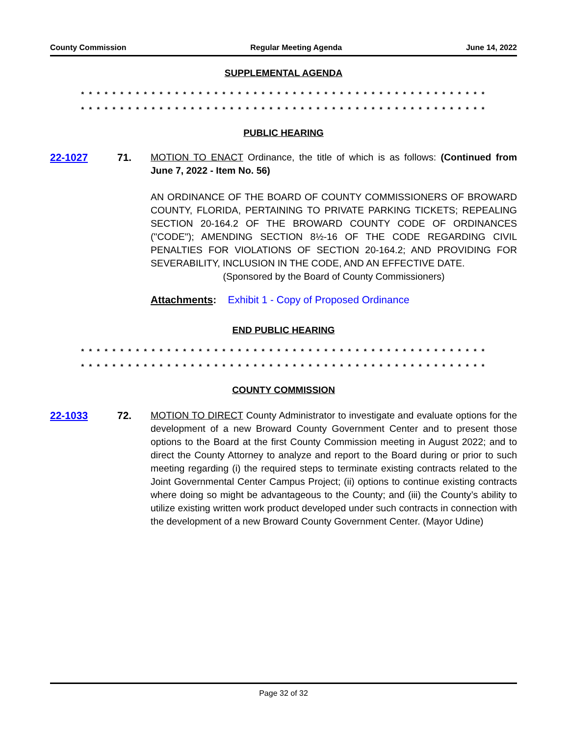County Commission Regular Meeting Agenda June 14, 2022
SUPPLEMENTAL AGENDA
* * * * * * * * * * * * * * * * * * * * * * * * * * * * * * * * * * * * * * * * * * * * * * * * * * * *
* * * * * * * * * * * * * * * * * * * * * * * * * * * * * * * * * * * * * * * * * * * * * * * * * * * *
PUBLIC HEARING
22-1027 71. MOTION TO ENACT Ordinance, the title of which is as follows: (Continued from June 7, 2022 - Item No. 56)
AN ORDINANCE OF THE BOARD OF COUNTY COMMISSIONERS OF BROWARD COUNTY, FLORIDA, PERTAINING TO PRIVATE PARKING TICKETS; REPEALING SECTION 20-164.2 OF THE BROWARD COUNTY CODE OF ORDINANCES ("CODE"); AMENDING SECTION 8½-16 OF THE CODE REGARDING CIVIL PENALTIES FOR VIOLATIONS OF SECTION 20-164.2; AND PROVIDING FOR SEVERABILITY, INCLUSION IN THE CODE, AND AN EFFECTIVE DATE.
(Sponsored by the Board of County Commissioners)
Attachments: Exhibit 1 - Copy of Proposed Ordinance
END PUBLIC HEARING
* * * * * * * * * * * * * * * * * * * * * * * * * * * * * * * * * * * * * * * * * * * * * * * * * * * *
* * * * * * * * * * * * * * * * * * * * * * * * * * * * * * * * * * * * * * * * * * * * * * * * * * * *
COUNTY COMMISSION
22-1033 72. MOTION TO DIRECT County Administrator to investigate and evaluate options for the development of a new Broward County Government Center and to present those options to the Board at the first County Commission meeting in August 2022; and to direct the County Attorney to analyze and report to the Board during or prior to such meeting regarding (i) the required steps to terminate existing contracts related to the Joint Governmental Center Campus Project; (ii) options to continue existing contracts where doing so might be advantageous to the County; and (iii) the County’s ability to utilize existing written work product developed under such contracts in connection with the development of a new Broward County Government Center. (Mayor Udine)
Page 32 of 32